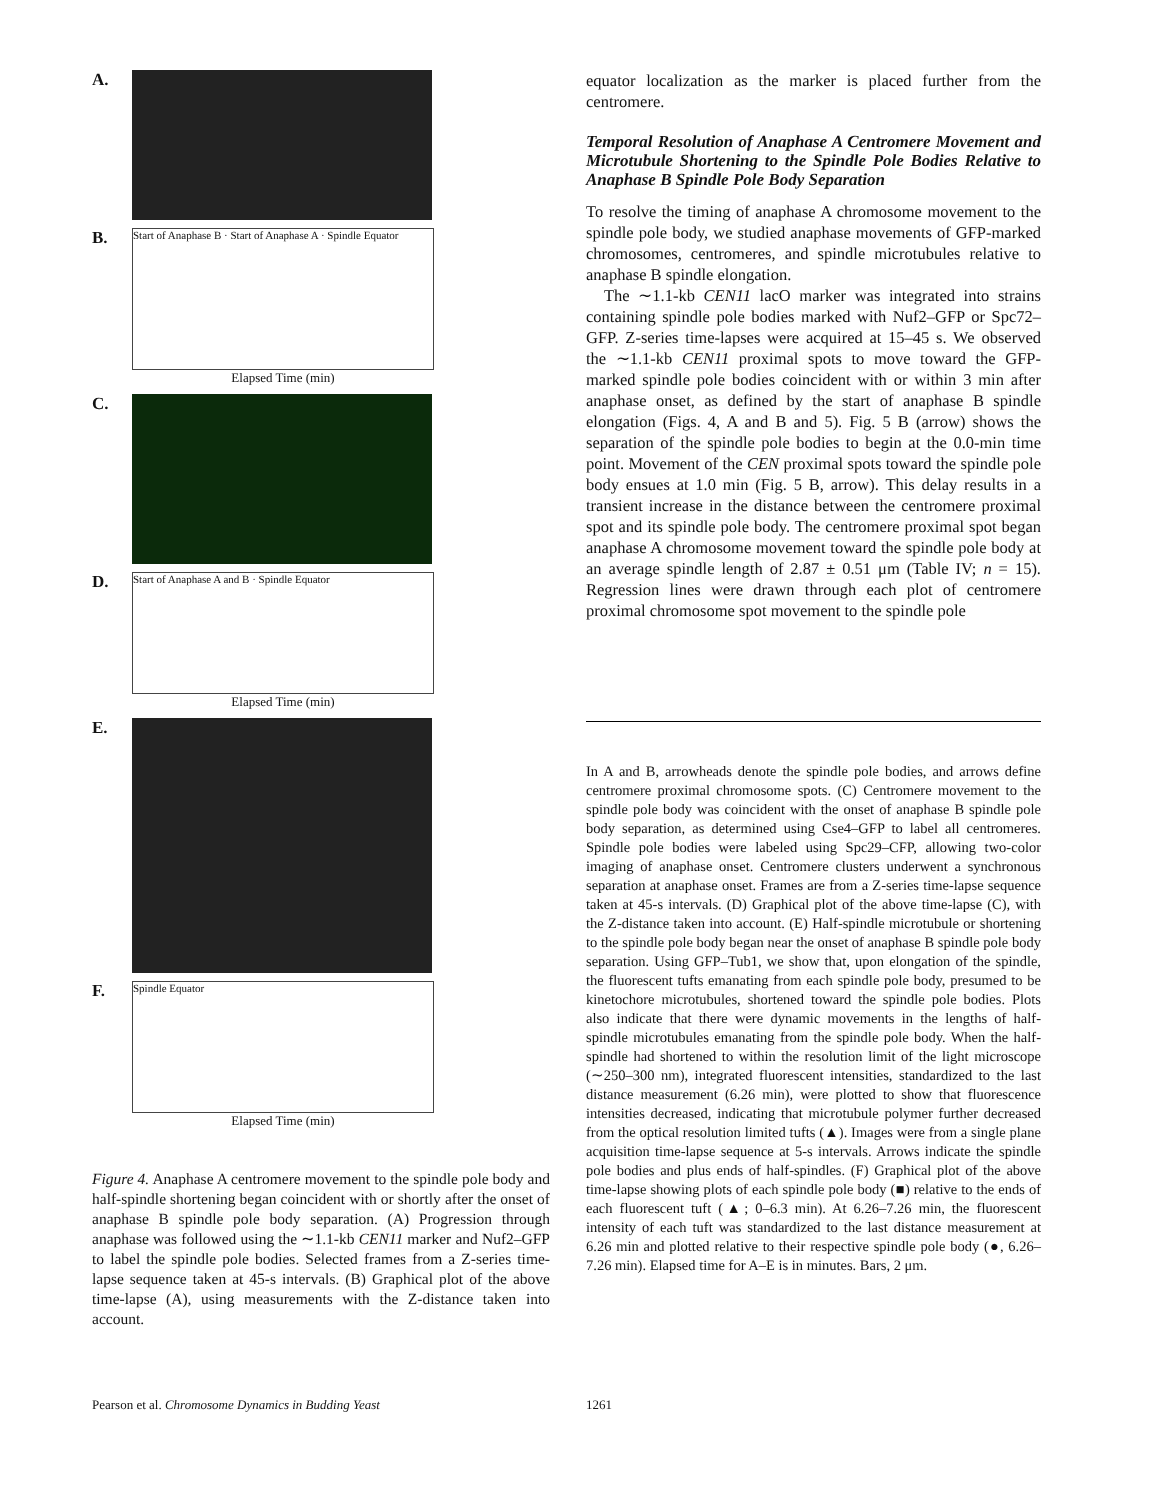A.
B.
Start of Anaphase B · Start of Anaphase A · Spindle Equator
Elapsed Time (min)
C.
D.
Start of Anaphase A and B · Spindle Equator
Elapsed Time (min)
E.
F.
Spindle Equator
Elapsed Time (min)
Figure 4. Anaphase A centromere movement to the spindle pole body and half-spindle shortening began coincident with or shortly after the onset of anaphase B spindle pole body separation. (A) Progression through anaphase was followed using the ∼1.1-kb CEN11 marker and Nuf2–GFP to label the spindle pole bodies. Selected frames from a Z-series time-lapse sequence taken at 45-s intervals. (B) Graphical plot of the above time-lapse (A), using measurements with the Z-distance taken into account.
equator localization as the marker is placed further from the centromere.
Temporal Resolution of Anaphase A Centromere Movement and Microtubule Shortening to the Spindle Pole Bodies Relative to Anaphase B Spindle Pole Body Separation
To resolve the timing of anaphase A chromosome movement to the spindle pole body, we studied anaphase movements of GFP-marked chromosomes, centromeres, and spindle microtubules relative to anaphase B spindle elongation.
The ∼1.1-kb CEN11 lacO marker was integrated into strains containing spindle pole bodies marked with Nuf2–GFP or Spc72–GFP. Z-series time-lapses were acquired at 15–45 s. We observed the ∼1.1-kb CEN11 proximal spots to move toward the GFP-marked spindle pole bodies coincident with or within 3 min after anaphase onset, as defined by the start of anaphase B spindle elongation (Figs. 4, A and B and 5). Fig. 5 B (arrow) shows the separation of the spindle pole bodies to begin at the 0.0-min time point. Movement of the CEN proximal spots toward the spindle pole body ensues at 1.0 min (Fig. 5 B, arrow). This delay results in a transient increase in the distance between the centromere proximal spot and its spindle pole body. The centromere proximal spot began anaphase A chromosome movement toward the spindle pole body at an average spindle length of 2.87 ± 0.51 μm (Table IV; n = 15). Regression lines were drawn through each plot of centromere proximal chromosome spot movement to the spindle pole
In A and B, arrowheads denote the spindle pole bodies, and arrows define centromere proximal chromosome spots. (C) Centromere movement to the spindle pole body was coincident with the onset of anaphase B spindle pole body separation, as determined using Cse4–GFP to label all centromeres. Spindle pole bodies were labeled using Spc29–CFP, allowing two-color imaging of anaphase onset. Centromere clusters underwent a synchronous separation at anaphase onset. Frames are from a Z-series time-lapse sequence taken at 45-s intervals. (D) Graphical plot of the above time-lapse (C), with the Z-distance taken into account. (E) Half-spindle microtubule or shortening to the spindle pole body began near the onset of anaphase B spindle pole body separation. Using GFP–Tub1, we show that, upon elongation of the spindle, the fluorescent tufts emanating from each spindle pole body, presumed to be kinetochore microtubules, shortened toward the spindle pole bodies. Plots also indicate that there were dynamic movements in the lengths of half-spindle microtubules emanating from the spindle pole body. When the half-spindle had shortened to within the resolution limit of the light microscope (∼250–300 nm), integrated fluorescent intensities, standardized to the last distance measurement (6.26 min), were plotted to show that fluorescence intensities decreased, indicating that microtubule polymer further decreased from the optical resolution limited tufts (▲). Images were from a single plane acquisition time-lapse sequence at 5-s intervals. Arrows indicate the spindle pole bodies and plus ends of half-spindles. (F) Graphical plot of the above time-lapse showing plots of each spindle pole body (■) relative to the ends of each fluorescent tuft (▲; 0–6.3 min). At 6.26–7.26 min, the fluorescent intensity of each tuft was standardized to the last distance measurement at 6.26 min and plotted relative to their respective spindle pole body (●, 6.26–7.26 min). Elapsed time for A–E is in minutes. Bars, 2 μm.
Pearson et al. Chromosome Dynamics in Budding Yeast 1261